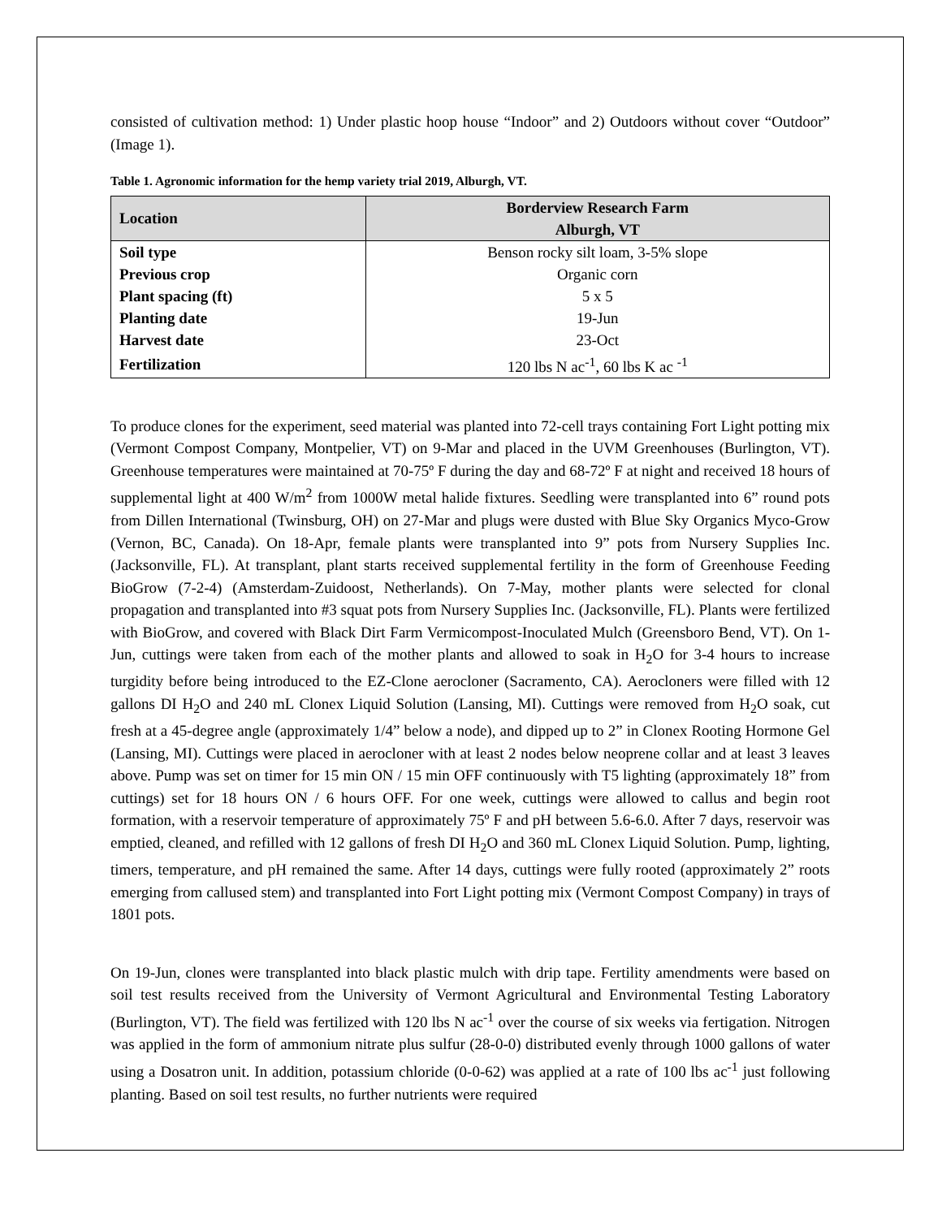consisted of cultivation method: 1) Under plastic hoop house “Indoor” and 2) Outdoors without cover “Outdoor” (Image 1).
Table 1. Agronomic information for the hemp variety trial 2019, Alburgh, VT.
| Location | Borderview Research Farm Alburgh, VT |
| --- | --- |
| Soil type | Benson rocky silt loam, 3-5% slope |
| Previous crop | Organic corn |
| Plant spacing (ft) | 5 x 5 |
| Planting date | 19-Jun |
| Harvest date | 23-Oct |
| Fertilization | 120 lbs N ac<sup>-1</sup>, 60 lbs K ac <sup>-1</sup> |
To produce clones for the experiment, seed material was planted into 72-cell trays containing Fort Light potting mix (Vermont Compost Company, Montpelier, VT) on 9-Mar and placed in the UVM Greenhouses (Burlington, VT). Greenhouse temperatures were maintained at 70-75º F during the day and 68-72º F at night and received 18 hours of supplemental light at 400 W/m<sup>2</sup> from 1000W metal halide fixtures. Seedling were transplanted into 6” round pots from Dillen International (Twinsburg, OH) on 27-Mar and plugs were dusted with Blue Sky Organics Myco-Grow (Vernon, BC, Canada). On 18-Apr, female plants were transplanted into 9” pots from Nursery Supplies Inc. (Jacksonville, FL). At transplant, plant starts received supplemental fertility in the form of Greenhouse Feeding BioGrow (7-2-4) (Amsterdam-Zuidoost, Netherlands). On 7-May, mother plants were selected for clonal propagation and transplanted into #3 squat pots from Nursery Supplies Inc. (Jacksonville, FL). Plants were fertilized with BioGrow, and covered with Black Dirt Farm Vermicompost-Inoculated Mulch (Greensboro Bend, VT). On 1-Jun, cuttings were taken from each of the mother plants and allowed to soak in H<sub>2</sub>O for 3-4 hours to increase turgidity before being introduced to the EZ-Clone aerocloner (Sacramento, CA). Aerocloners were filled with 12 gallons DI H<sub>2</sub>O and 240 mL Clonex Liquid Solution (Lansing, MI). Cuttings were removed from H<sub>2</sub>O soak, cut fresh at a 45-degree angle (approximately 1/4” below a node), and dipped up to 2” in Clonex Rooting Hormone Gel (Lansing, MI). Cuttings were placed in aerocloner with at least 2 nodes below neoprene collar and at least 3 leaves above. Pump was set on timer for 15 min ON / 15 min OFF continuously with T5 lighting (approximately 18” from cuttings) set for 18 hours ON / 6 hours OFF. For one week, cuttings were allowed to callus and begin root formation, with a reservoir temperature of approximately 75º F and pH between 5.6-6.0. After 7 days, reservoir was emptied, cleaned, and refilled with 12 gallons of fresh DI H<sub>2</sub>O and 360 mL Clonex Liquid Solution. Pump, lighting, timers, temperature, and pH remained the same. After 14 days, cuttings were fully rooted (approximately 2” roots emerging from callused stem) and transplanted into Fort Light potting mix (Vermont Compost Company) in trays of 1801 pots.
On 19-Jun, clones were transplanted into black plastic mulch with drip tape. Fertility amendments were based on soil test results received from the University of Vermont Agricultural and Environmental Testing Laboratory (Burlington, VT). The field was fertilized with 120 lbs N ac<sup>-1</sup> over the course of six weeks via fertigation. Nitrogen was applied in the form of ammonium nitrate plus sulfur (28-0-0) distributed evenly through 1000 gallons of water using a Dosatron unit. In addition, potassium chloride (0-0-62) was applied at a rate of 100 lbs ac<sup>-1</sup> just following planting. Based on soil test results, no further nutrients were required